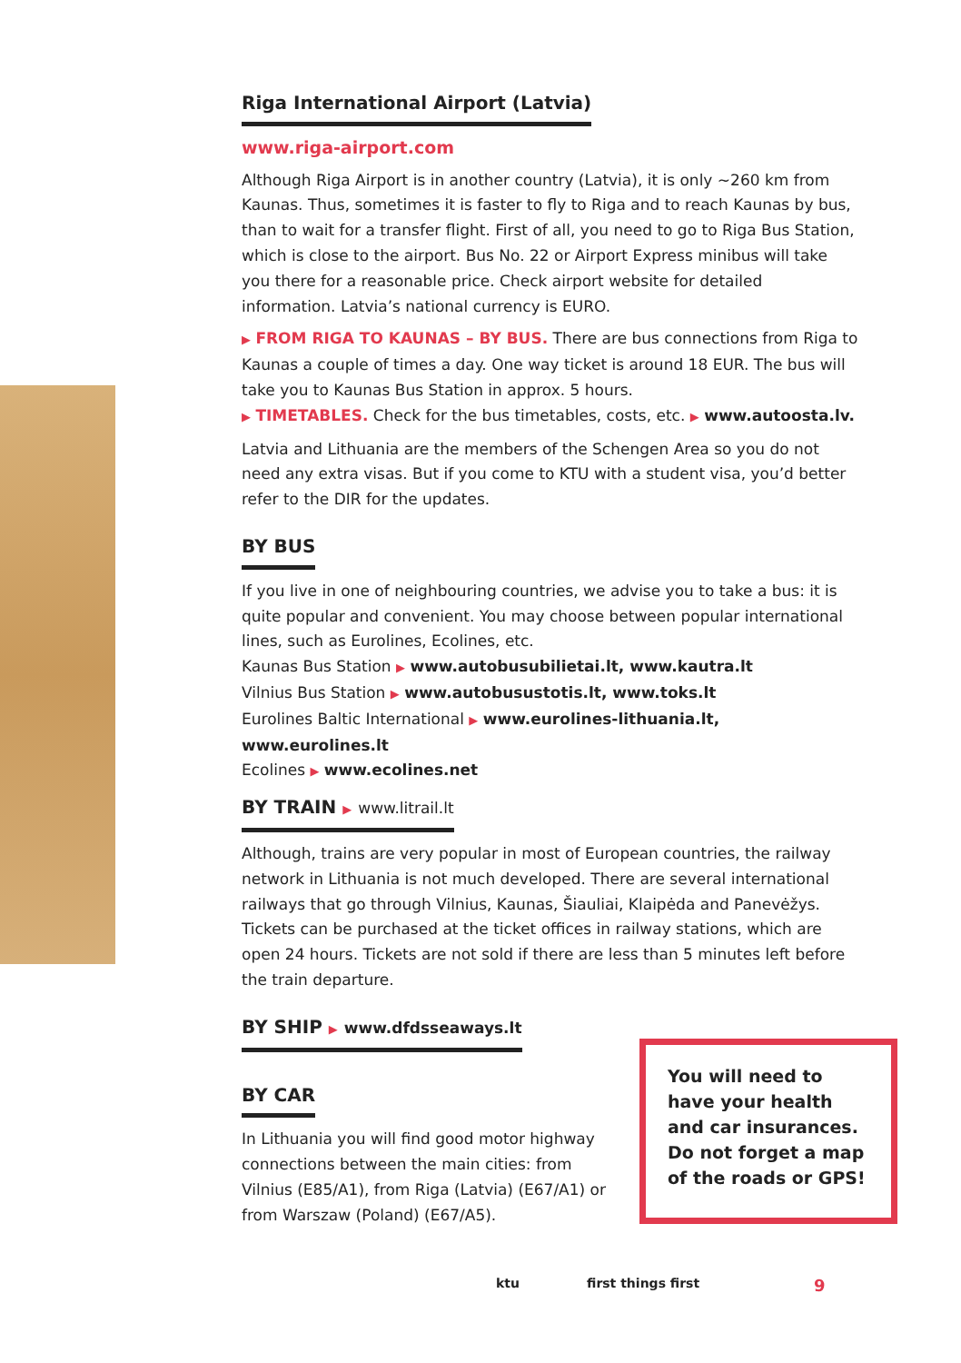Riga International Airport (Latvia)
www.riga-airport.com
Although Riga Airport is in another country (Latvia), it is only ~260 km from Kaunas. Thus, sometimes it is faster to fly to Riga and to reach Kaunas by bus, than to wait for a transfer flight. First of all, you need to go to Riga Bus Station, which is close to the airport. Bus No. 22 or Airport Express minibus will take you there for a reasonable price. Check airport website for detailed information. Latvia’s national currency is EURO.
▶ FROM RIGA TO KAUNAS – BY BUS. There are bus connections from Riga to Kaunas a couple of times a day. One way ticket is around 18 EUR. The bus will take you to Kaunas Bus Station in approx. 5 hours.
▶ TIMETABLES. Check for the bus timetables, costs, etc. ▶ www.autoosta.lv.
Latvia and Lithuania are the members of the Schengen Area so you do not need any extra visas. But if you come to KTU with a student visa, you’d better refer to the DIR for the updates.
BY BUS
If you live in one of neighbouring countries, we advise you to take a bus: it is quite popular and convenient. You may choose between popular international lines, such as Eurolines, Ecolines, etc.
Kaunas Bus Station ▶ www.autobusubilietai.lt, www.kautra.lt
Vilnius Bus Station ▶ www.autobusustotis.lt, www.toks.lt
Eurolines Baltic International ▶ www.eurolines-lithuania.lt, www.eurolines.lt
Ecolines ▶ www.ecolines.net
BY TRAIN ▶ www.litrail.lt
Although, trains are very popular in most of European countries, the railway network in Lithuania is not much developed. There are several international railways that go through Vilnius, Kaunas, Šiauliai, Klaipėda and Panevėžys. Tickets can be purchased at the ticket offices in railway stations, which are open 24 hours. Tickets are not sold if there are less than 5 minutes left before the train departure.
BY SHIP ▶ www.dfdsseaways.lt
BY CAR
In Lithuania you will find good motor highway connections between the main cities: from Vilnius (E85/A1), from Riga (Latvia) (E67/A1) or from Warszaw (Poland) (E67/A5).
You will need to have your health and car insurances. Do not forget a map of the roads or GPS!
ktu first things first 9